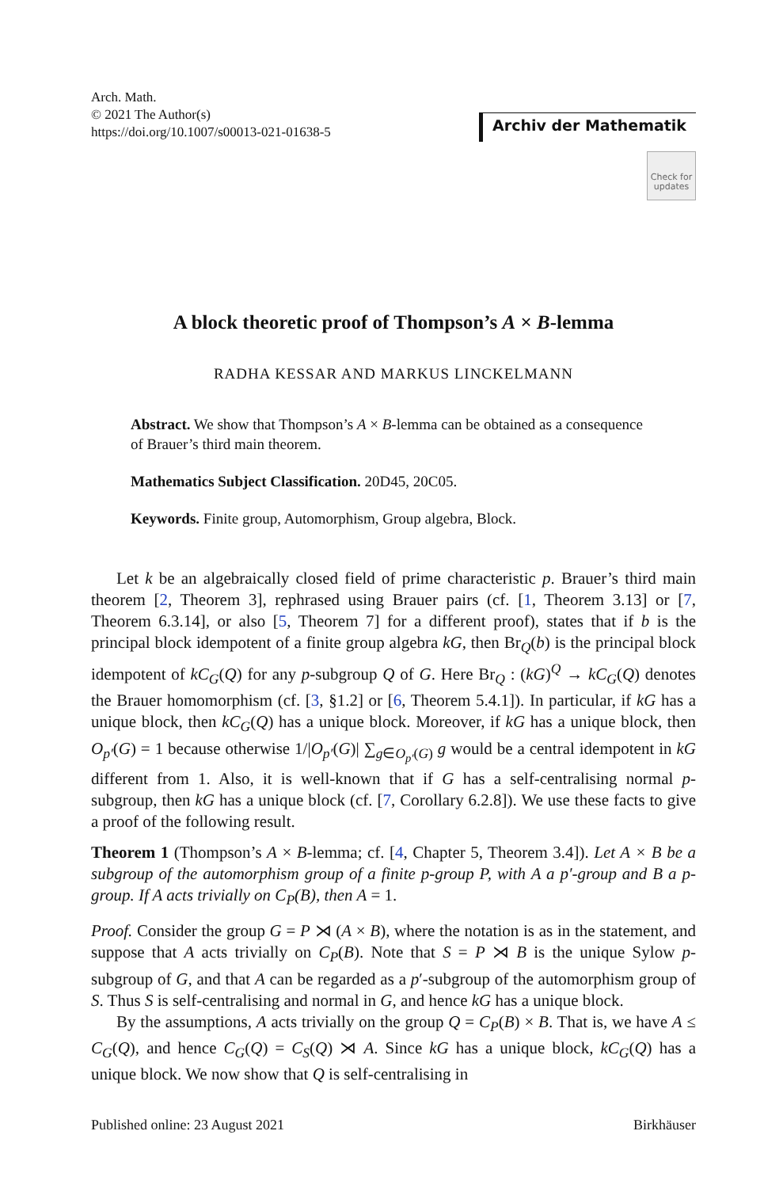Arch. Math.
© 2021 The Author(s)
https://doi.org/10.1007/s00013-021-01638-5
Archiv der Mathematik
Check for updates
A block theoretic proof of Thompson’s A × B-lemma
RADHA KESSAR AND MARKUS LINCKELMANN
Abstract. We show that Thompson’s A × B-lemma can be obtained as a consequence of Brauer’s third main theorem.
Mathematics Subject Classification. 20D45, 20C05.
Keywords. Finite group, Automorphism, Group algebra, Block.
Let k be an algebraically closed field of prime characteristic p. Brauer’s third main theorem [2, Theorem 3], rephrased using Brauer pairs (cf. [1, Theorem 3.13] or [7, Theorem 6.3.14], or also [5, Theorem 7] for a different proof), states that if b is the principal block idempotent of a finite group algebra kG, then Br<sub>Q</sub>(b) is the principal block idempotent of kC<sub>G</sub>(Q) for any p-subgroup Q of G. Here Br<sub>Q</sub> : (kG)<sup>Q</sup> → kC<sub>G</sub>(Q) denotes the Brauer homomorphism (cf. [3, §1.2] or [6, Theorem 5.4.1]). In particular, if kG has a unique block, then kC<sub>G</sub>(Q) has a unique block. Moreover, if kG has a unique block, then O<sub>p′</sub>(G) = 1 because otherwise 1/|O<sub>p′</sub>(G)| ∑<sub>g∈O<sub>p′</sub>(G)</sub> g would be a central idempotent in kG different from 1. Also, it is well-known that if G has a self-centralising normal p-subgroup, then kG has a unique block (cf. [7, Corollary 6.2.8]). We use these facts to give a proof of the following result.
Theorem 1 (Thompson’s A × B-lemma; cf. [4, Chapter 5, Theorem 3.4]). Let A × B be a subgroup of the automorphism group of a finite p-group P, with A a p′-group and B a p-group. If A acts trivially on C<sub>P</sub>(B), then A = 1.
Proof. Consider the group G = P ⋊ (A × B), where the notation is as in the statement, and suppose that A acts trivially on C<sub>P</sub>(B). Note that S = P ⋊ B is the unique Sylow p-subgroup of G, and that A can be regarded as a p′-subgroup of the automorphism group of S. Thus S is self-centralising and normal in G, and hence kG has a unique block.
By the assumptions, A acts trivially on the group Q = C<sub>P</sub>(B) × B. That is, we have A ≤ C<sub>G</sub>(Q), and hence C<sub>G</sub>(Q) = C<sub>S</sub>(Q) ⋊ A. Since kG has a unique block, kC<sub>G</sub>(Q) has a unique block. We now show that Q is self-centralising in
Published online: 23 August 2021 Birkhäuser